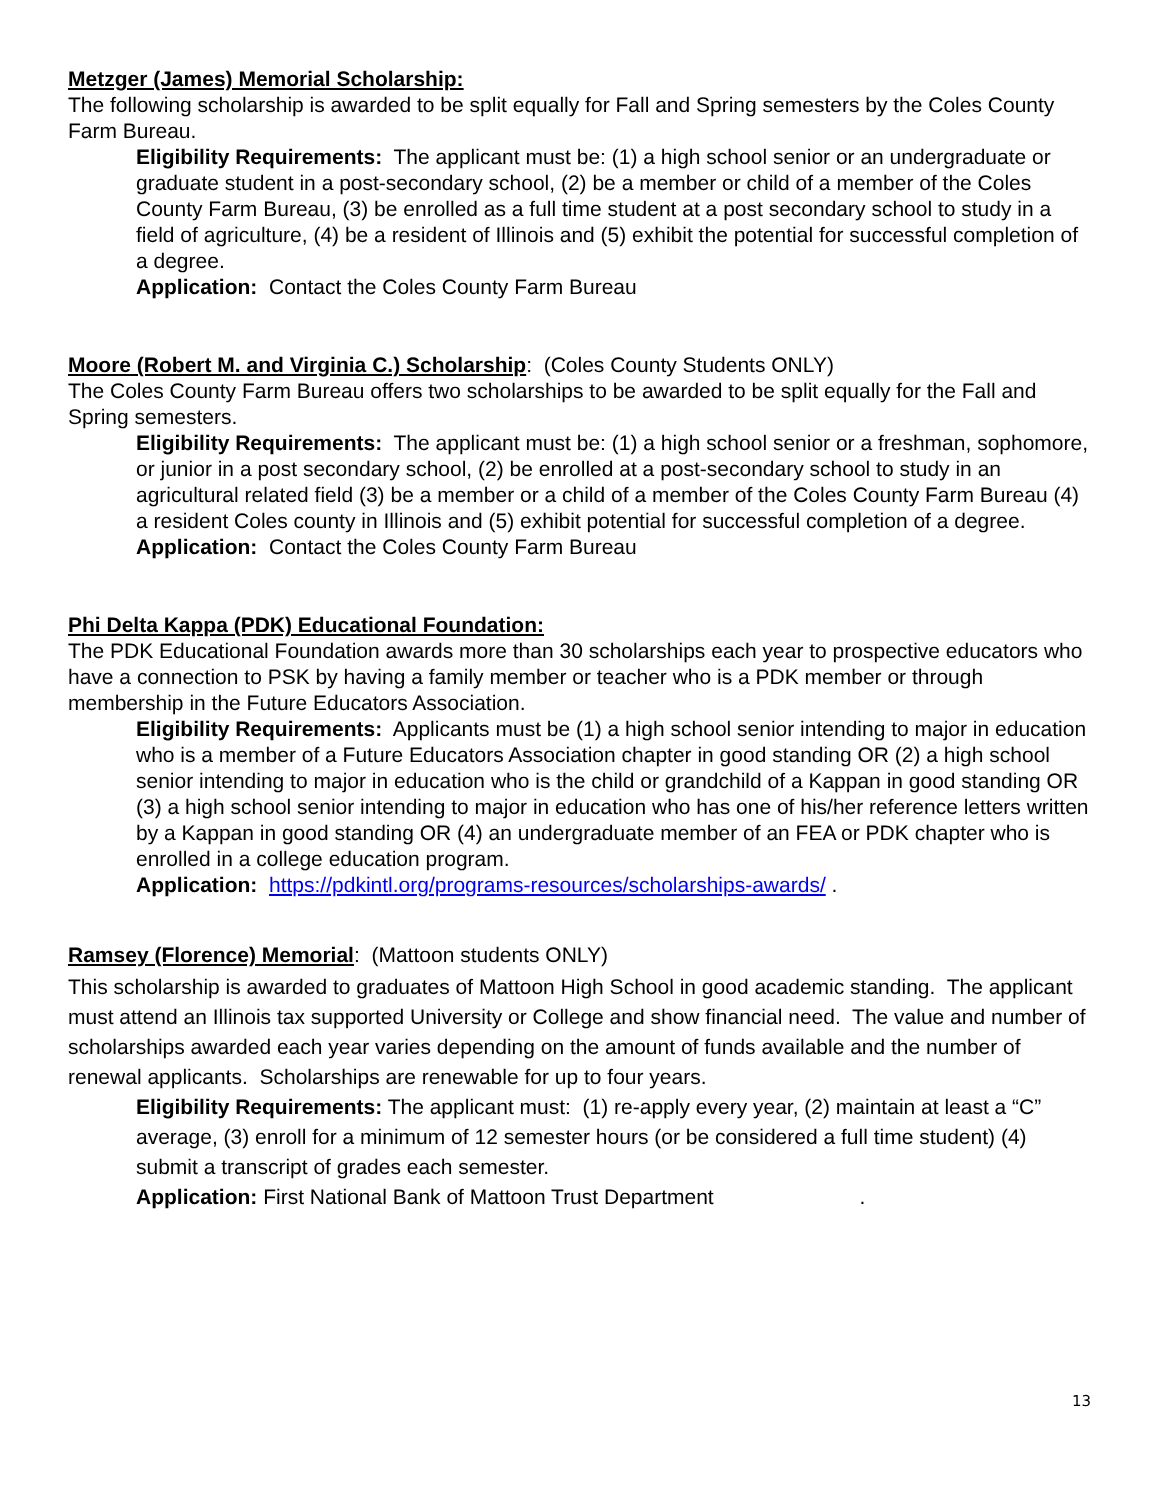Metzger (James) Memorial Scholarship:
The following scholarship is awarded to be split equally for Fall and Spring semesters by the Coles County Farm Bureau.
Eligibility Requirements: The applicant must be: (1) a high school senior or an undergraduate or graduate student in a post-secondary school, (2) be a member or child of a member of the Coles County Farm Bureau, (3) be enrolled as a full time student at a post secondary school to study in a field of agriculture, (4) be a resident of Illinois and (5) exhibit the potential for successful completion of a degree.
Application: Contact the Coles County Farm Bureau
Moore (Robert M. and Virginia C.) Scholarship: (Coles County Students ONLY)
The Coles County Farm Bureau offers two scholarships to be awarded to be split equally for the Fall and Spring semesters.
Eligibility Requirements: The applicant must be: (1) a high school senior or a freshman, sophomore, or junior in a post secondary school, (2) be enrolled at a post-secondary school to study in an agricultural related field (3) be a member or a child of a member of the Coles County Farm Bureau (4) a resident Coles county in Illinois and (5) exhibit potential for successful completion of a degree.
Application: Contact the Coles County Farm Bureau
Phi Delta Kappa (PDK) Educational Foundation:
The PDK Educational Foundation awards more than 30 scholarships each year to prospective educators who have a connection to PSK by having a family member or teacher who is a PDK member or through membership in the Future Educators Association.
Eligibility Requirements: Applicants must be (1) a high school senior intending to major in education who is a member of a Future Educators Association chapter in good standing OR (2) a high school senior intending to major in education who is the child or grandchild of a Kappan in good standing OR (3) a high school senior intending to major in education who has one of his/her reference letters written by a Kappan in good standing OR (4) an undergraduate member of an FEA or PDK chapter who is enrolled in a college education program.
Application: https://pdkintl.org/programs-resources/scholarships-awards/ .
Ramsey (Florence) Memorial: (Mattoon students ONLY)
This scholarship is awarded to graduates of Mattoon High School in good academic standing. The applicant must attend an Illinois tax supported University or College and show financial need. The value and number of scholarships awarded each year varies depending on the amount of funds available and the number of renewal applicants. Scholarships are renewable for up to four years.
Eligibility Requirements: The applicant must: (1) re-apply every year, (2) maintain at least a “C” average, (3) enroll for a minimum of 12 semester hours (or be considered a full time student) (4) submit a transcript of grades each semester.
Application: First National Bank of Mattoon Trust Department .
13